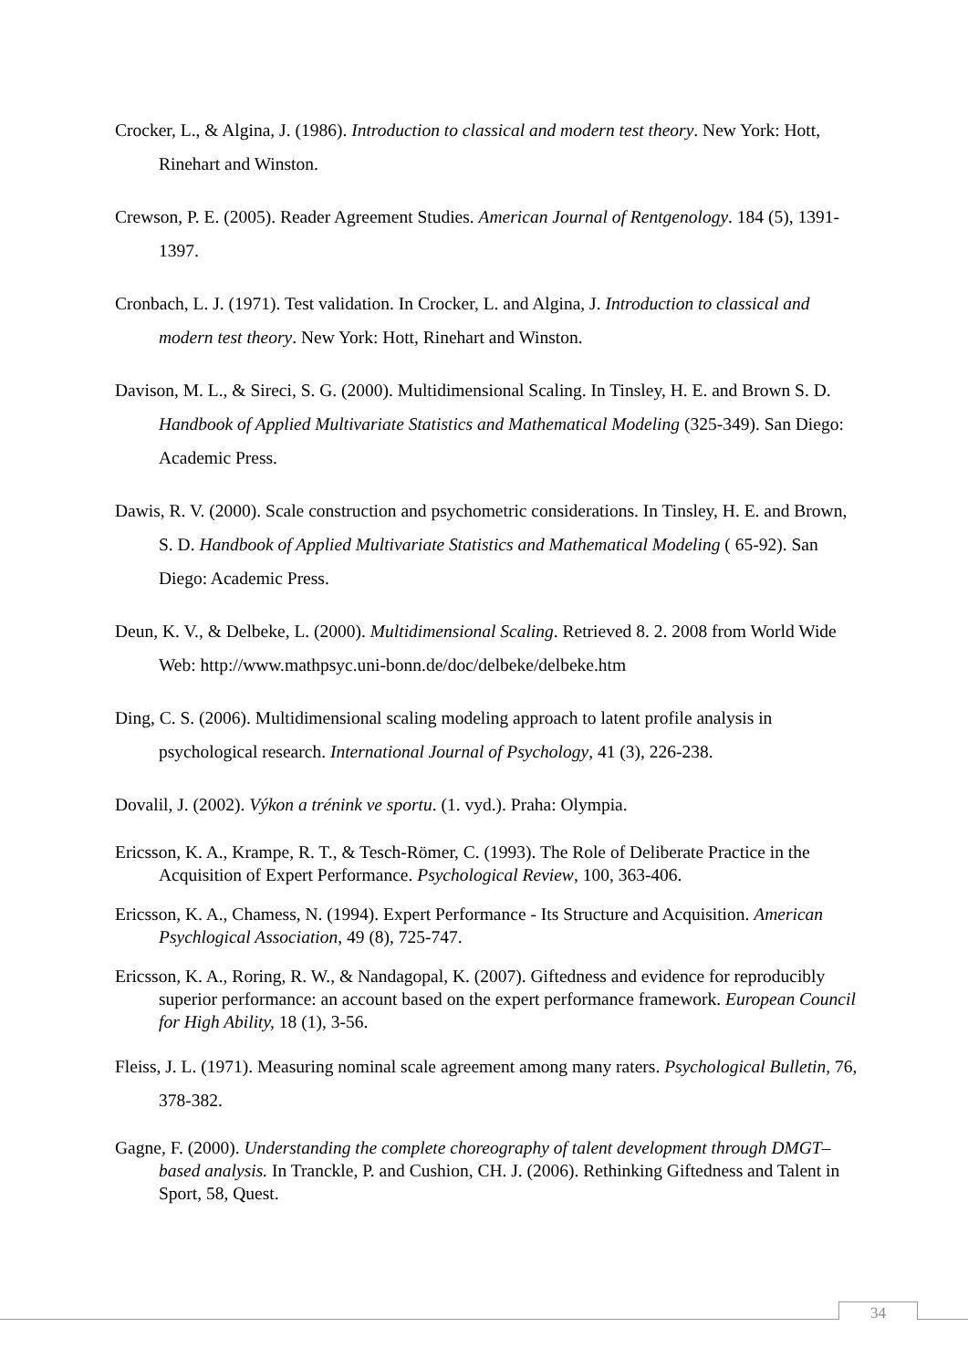Crocker, L., & Algina, J. (1986). Introduction to classical and modern test theory. New York: Hott, Rinehart and Winston.
Crewson, P. E. (2005). Reader Agreement Studies. American Journal of Rentgenology. 184 (5), 1391-1397.
Cronbach, L. J. (1971). Test validation. In Crocker, L. and Algina, J. Introduction to classical and modern test theory. New York: Hott, Rinehart and Winston.
Davison, M. L., & Sireci, S. G. (2000). Multidimensional Scaling. In Tinsley, H. E. and Brown S. D. Handbook of Applied Multivariate Statistics and Mathematical Modeling (325-349). San Diego: Academic Press.
Dawis, R. V. (2000). Scale construction and psychometric considerations. In Tinsley, H. E. and Brown, S. D. Handbook of Applied Multivariate Statistics and Mathematical Modeling ( 65-92). San Diego: Academic Press.
Deun, K. V., & Delbeke, L. (2000). Multidimensional Scaling. Retrieved 8. 2. 2008 from World Wide Web: http://www.mathpsyc.uni-bonn.de/doc/delbeke/delbeke.htm
Ding, C. S. (2006). Multidimensional scaling modeling approach to latent profile analysis in psychological research. International Journal of Psychology, 41 (3), 226-238.
Dovalil, J. (2002). Výkon a trénink ve sportu. (1. vyd.). Praha: Olympia.
Ericsson, K. A., Krampe, R. T., & Tesch-Römer, C. (1993). The Role of Deliberate Practice in the Acquisition of Expert Performance. Psychological Review, 100, 363-406.
Ericsson, K. A., Chamess, N. (1994). Expert Performance - Its Structure and Acquisition. American Psychlogical Association, 49 (8), 725-747.
Ericsson, K. A., Roring, R. W., & Nandagopal, K. (2007). Giftedness and evidence for reproducibly superior performance: an account based on the expert performance framework. European Council for High Ability, 18 (1), 3-56.
Fleiss, J. L. (1971). Measuring nominal scale agreement among many raters. Psychological Bulletin, 76, 378-382.
Gagne, F. (2000). Understanding the complete choreography of talent development through DMGT–based analysis. In Tranckle, P. and Cushion, CH. J. (2006). Rethinking Giftedness and Talent in Sport, 58, Quest.
34